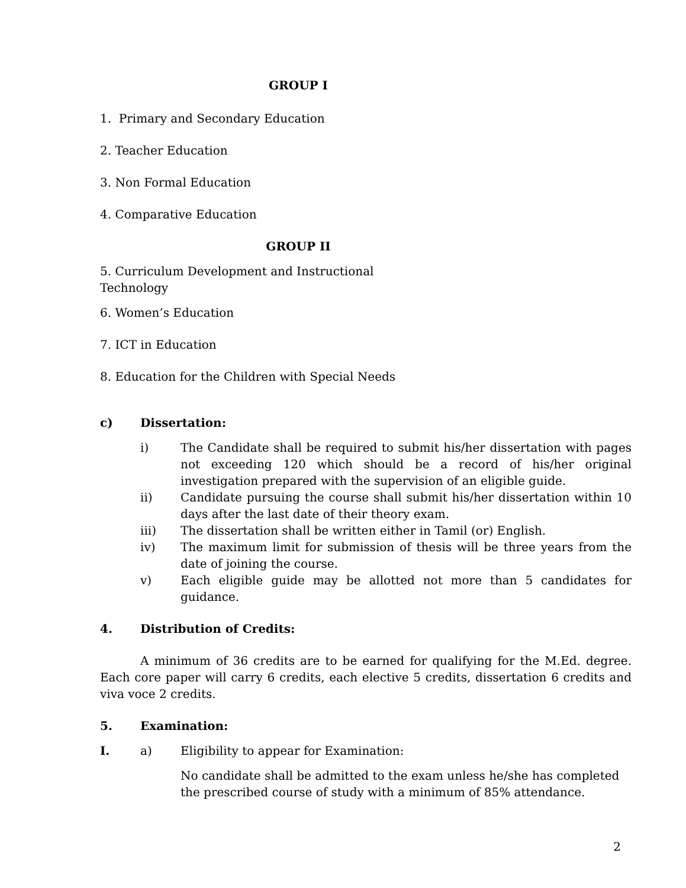GROUP I
1. Primary and Secondary Education
2. Teacher Education
3. Non Formal Education
4. Comparative Education
GROUP II
5. Curriculum Development and Instructional
Technology
6. Women’s Education
7. ICT in Education
8. Education for the Children with Special Needs
c) Dissertation:
i) The Candidate shall be required to submit his/her dissertation with pages not exceeding 120 which should be a record of his/her original investigation prepared with the supervision of an eligible guide.
ii) Candidate pursuing the course shall submit his/her dissertation within 10 days after the last date of their theory exam.
iii) The dissertation shall be written either in Tamil (or) English.
iv) The maximum limit for submission of thesis will be three years from the date of joining the course.
v) Each eligible guide may be allotted not more than 5 candidates for guidance.
4. Distribution of Credits:
A minimum of 36 credits are to be earned for qualifying for the M.Ed. degree. Each core paper will carry 6 credits, each elective 5 credits, dissertation 6 credits and viva voce 2 credits.
5. Examination:
I. a) Eligibility to appear for Examination:
No candidate shall be admitted to the exam unless he/she has completed the prescribed course of study with a minimum of 85% attendance.
2